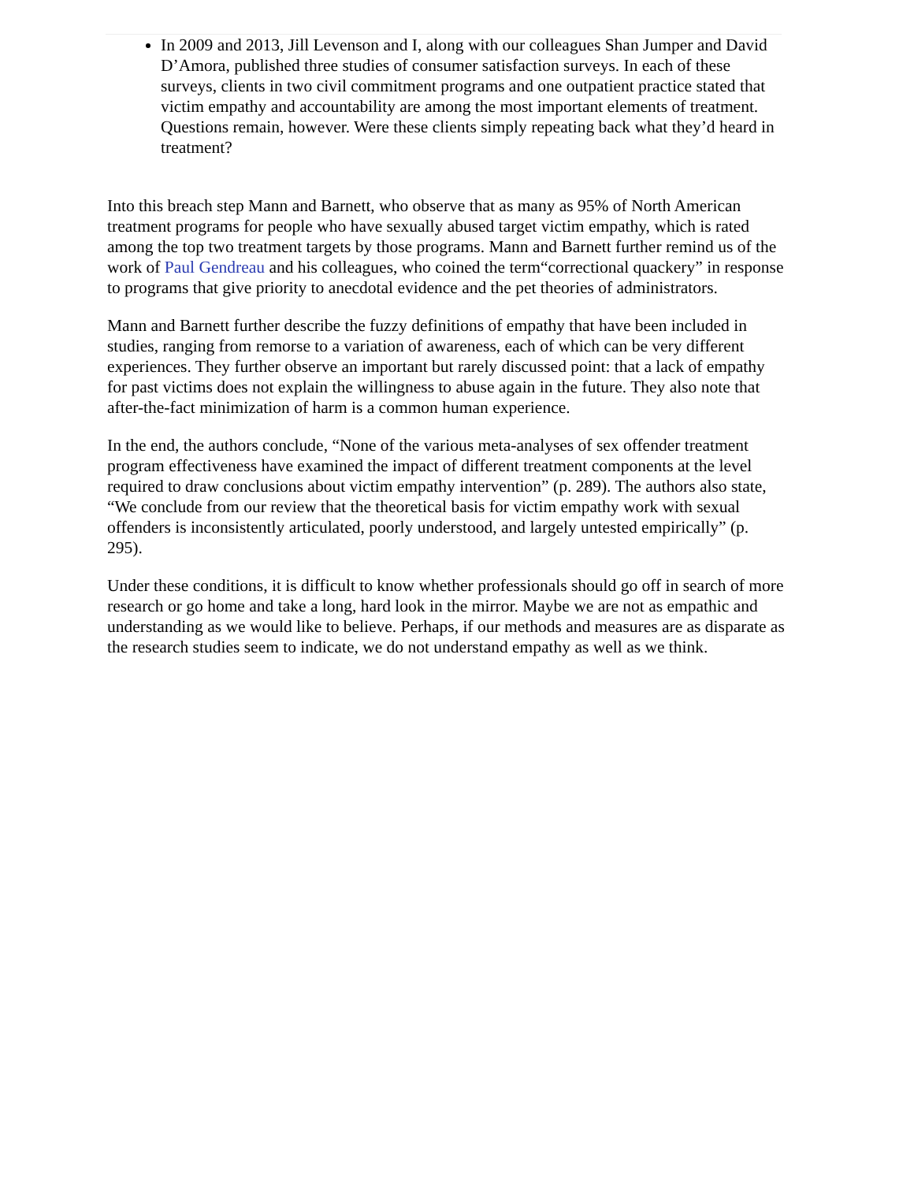In 2009 and 2013, Jill Levenson and I, along with our colleagues Shan Jumper and David D’Amora, published three studies of consumer satisfaction surveys. In each of these surveys, clients in two civil commitment programs and one outpatient practice stated that victim empathy and accountability are among the most important elements of treatment. Questions remain, however. Were these clients simply repeating back what they’d heard in treatment?
Into this breach step Mann and Barnett, who observe that as many as 95% of North American treatment programs for people who have sexually abused target victim empathy, which is rated among the top two treatment targets by those programs. Mann and Barnett further remind us of the work of Paul Gendreau and his colleagues, who coined the term“correctional quackery” in response to programs that give priority to anecdotal evidence and the pet theories of administrators.
Mann and Barnett further describe the fuzzy definitions of empathy that have been included in studies, ranging from remorse to a variation of awareness, each of which can be very different experiences. They further observe an important but rarely discussed point: that a lack of empathy for past victims does not explain the willingness to abuse again in the future. They also note that after-the-fact minimization of harm is a common human experience.
In the end, the authors conclude, “None of the various meta-analyses of sex offender treatment program effectiveness have examined the impact of different treatment components at the level required to draw conclusions about victim empathy intervention” (p. 289). The authors also state, “We conclude from our review that the theoretical basis for victim empathy work with sexual offenders is inconsistently articulated, poorly understood, and largely untested empirically” (p. 295).
Under these conditions, it is difficult to know whether professionals should go off in search of more research or go home and take a long, hard look in the mirror. Maybe we are not as empathic and understanding as we would like to believe. Perhaps, if our methods and measures are as disparate as the research studies seem to indicate, we do not understand empathy as well as we think.